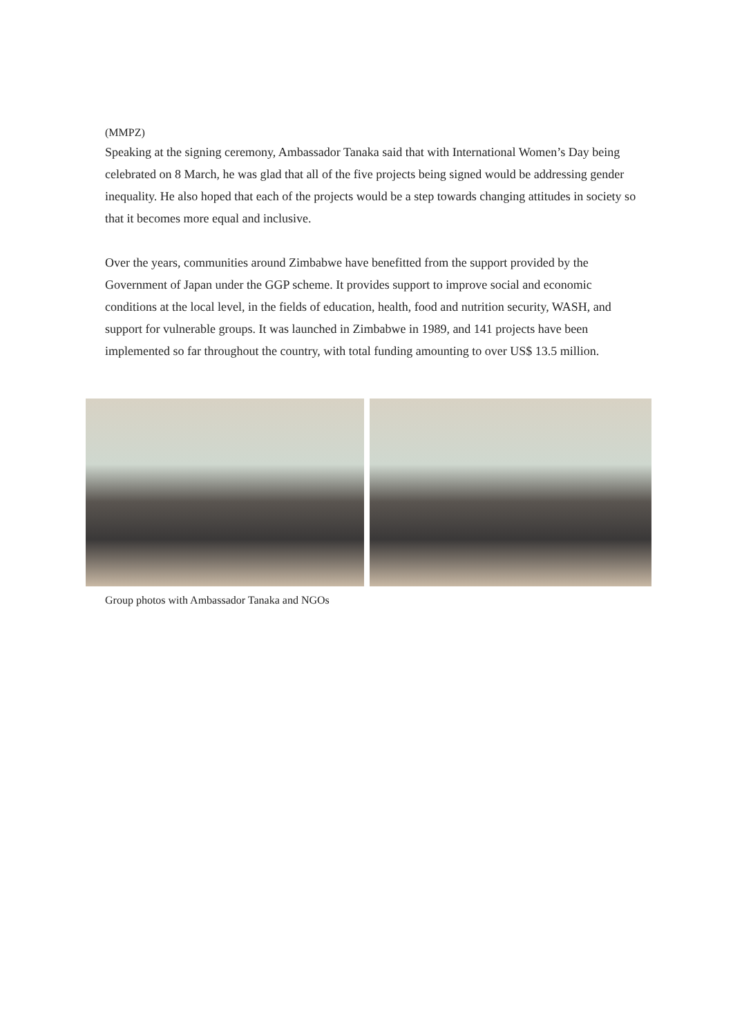(MMPZ)
Speaking at the signing ceremony, Ambassador Tanaka said that with International Women’s Day being celebrated on 8 March, he was glad that all of the five projects being signed would be addressing gender inequality. He also hoped that each of the projects would be a step towards changing attitudes in society so that it becomes more equal and inclusive.
Over the years, communities around Zimbabwe have benefitted from the support provided by the Government of Japan under the GGP scheme. It provides support to improve social and economic conditions at the local level, in the fields of education, health, food and nutrition security, WASH, and support for vulnerable groups. It was launched in Zimbabwe in 1989, and 141 projects have been implemented so far throughout the country, with total funding amounting to over US$ 13.5 million.
Group photos with Ambassador Tanaka and NGOs